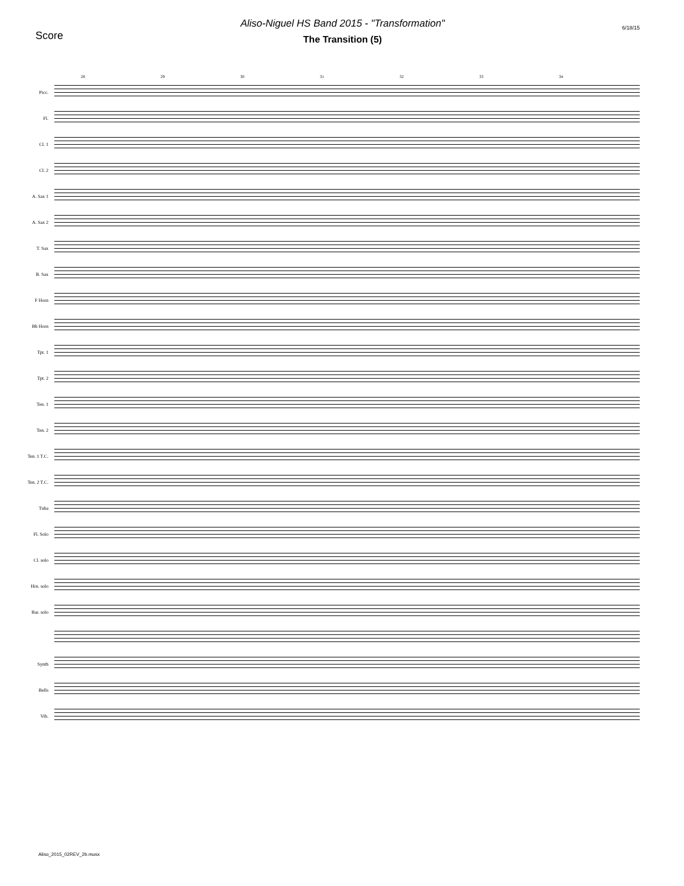Score
Aliso-Niguel HS Band 2015 - "Transformation"
The Transition (5)
6/18/15
28 29 30 31 32 33 34
Picc.
Fl.
Cl. 1
Cl. 2
A. Sax 1
A. Sax 2
T. Sax
B. Sax
F Horn
Bb Horn
Tpt. 1
Tpt. 2
Ten. 1
Ten. 2
Ten. 1 T.C.
Ten. 2 T.C.
Tuba
Fl. Solo
Cl. solo
Hrn. solo
Bar. solo
Synth
Bells
Vib.
Aliso_2015_02REV_2b.musx